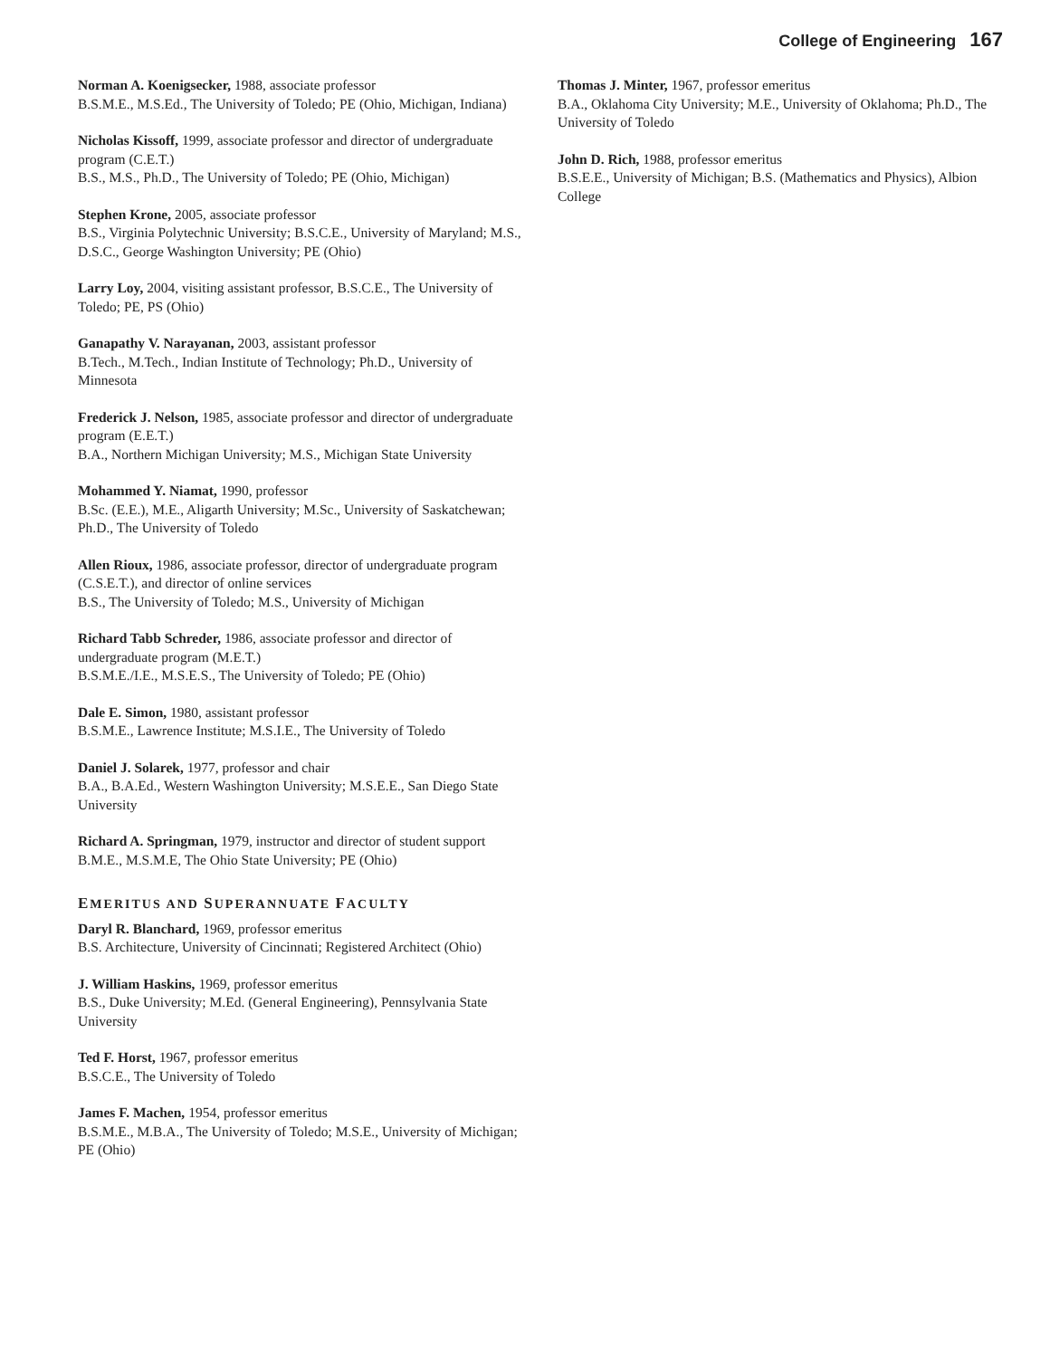College of Engineering 167
Norman A. Koenigsecker, 1988, associate professor
B.S.M.E., M.S.Ed., The University of Toledo; PE (Ohio, Michigan, Indiana)
Nicholas Kissoff, 1999, associate professor and director of undergraduate program (C.E.T.)
B.S., M.S., Ph.D., The University of Toledo; PE (Ohio, Michigan)
Stephen Krone, 2005, associate professor
B.S., Virginia Polytechnic University; B.S.C.E., University of Maryland; M.S., D.S.C., George Washington University; PE (Ohio)
Larry Loy, 2004, visiting assistant professor, B.S.C.E., The University of Toledo; PE, PS (Ohio)
Ganapathy V. Narayanan, 2003, assistant professor
B.Tech., M.Tech., Indian Institute of Technology; Ph.D., University of Minnesota
Frederick J. Nelson, 1985, associate professor and director of undergraduate program (E.E.T.)
B.A., Northern Michigan University; M.S., Michigan State University
Mohammed Y. Niamat, 1990, professor
B.Sc. (E.E.), M.E., Aligarth University; M.Sc., University of Saskatchewan; Ph.D., The University of Toledo
Allen Rioux, 1986, associate professor, director of undergraduate program (C.S.E.T.), and director of online services
B.S., The University of Toledo; M.S., University of Michigan
Richard Tabb Schreder, 1986, associate professor and director of undergraduate program (M.E.T.)
B.S.M.E./I.E., M.S.E.S., The University of Toledo; PE (Ohio)
Dale E. Simon, 1980, assistant professor
B.S.M.E., Lawrence Institute; M.S.I.E., The University of Toledo
Daniel J. Solarek, 1977, professor and chair
B.A., B.A.Ed., Western Washington University; M.S.E.E., San Diego State University
Richard A. Springman, 1979, instructor and director of student support
B.M.E., M.S.M.E, The Ohio State University; PE (Ohio)
EMERITUS AND SUPERANNUATE FACULTY
Daryl R. Blanchard, 1969, professor emeritus
B.S. Architecture, University of Cincinnati; Registered Architect (Ohio)
J. William Haskins, 1969, professor emeritus
B.S., Duke University; M.Ed. (General Engineering), Pennsylvania State University
Ted F. Horst, 1967, professor emeritus
B.S.C.E., The University of Toledo
James F. Machen, 1954, professor emeritus
B.S.M.E., M.B.A., The University of Toledo; M.S.E., University of Michigan; PE (Ohio)
Thomas J. Minter, 1967, professor emeritus
B.A., Oklahoma City University; M.E., University of Oklahoma; Ph.D., The University of Toledo
John D. Rich, 1988, professor emeritus
B.S.E.E., University of Michigan; B.S. (Mathematics and Physics), Albion College